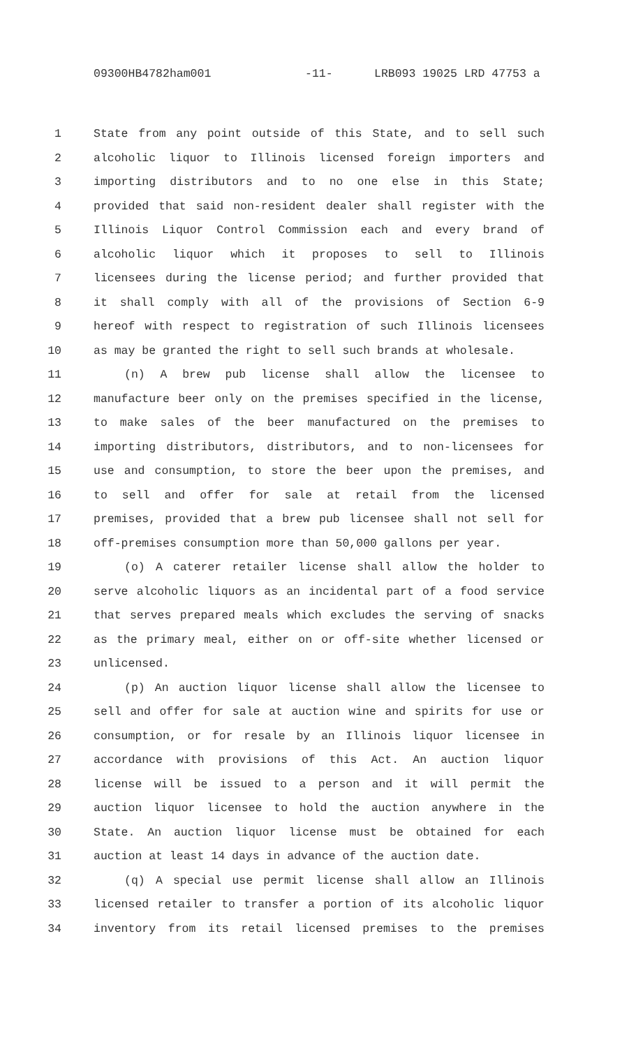09300HB4782ham001 -11- LRB093 19025 LRD 47753 a
1 State from any point outside of this State, and to sell such
2 alcoholic liquor to Illinois licensed foreign importers and
3 importing distributors and to no one else in this State;
4 provided that said non-resident dealer shall register with the
5 Illinois Liquor Control Commission each and every brand of
6 alcoholic liquor which it proposes to sell to Illinois
7 licensees during the license period; and further provided that
8 it shall comply with all of the provisions of Section 6-9
9 hereof with respect to registration of such Illinois licensees
10 as may be granted the right to sell such brands at wholesale.
11 (n) A brew pub license shall allow the licensee to
12 manufacture beer only on the premises specified in the license,
13 to make sales of the beer manufactured on the premises to
14 importing distributors, distributors, and to non-licensees for
15 use and consumption, to store the beer upon the premises, and
16 to sell and offer for sale at retail from the licensed
17 premises, provided that a brew pub licensee shall not sell for
18 off-premises consumption more than 50,000 gallons per year.
19 (o) A caterer retailer license shall allow the holder to
20 serve alcoholic liquors as an incidental part of a food service
21 that serves prepared meals which excludes the serving of snacks
22 as the primary meal, either on or off-site whether licensed or
23 unlicensed.
24 (p) An auction liquor license shall allow the licensee to
25 sell and offer for sale at auction wine and spirits for use or
26 consumption, or for resale by an Illinois liquor licensee in
27 accordance with provisions of this Act. An auction liquor
28 license will be issued to a person and it will permit the
29 auction liquor licensee to hold the auction anywhere in the
30 State. An auction liquor license must be obtained for each
31 auction at least 14 days in advance of the auction date.
32 (q) A special use permit license shall allow an Illinois
33 licensed retailer to transfer a portion of its alcoholic liquor
34 inventory from its retail licensed premises to the premises